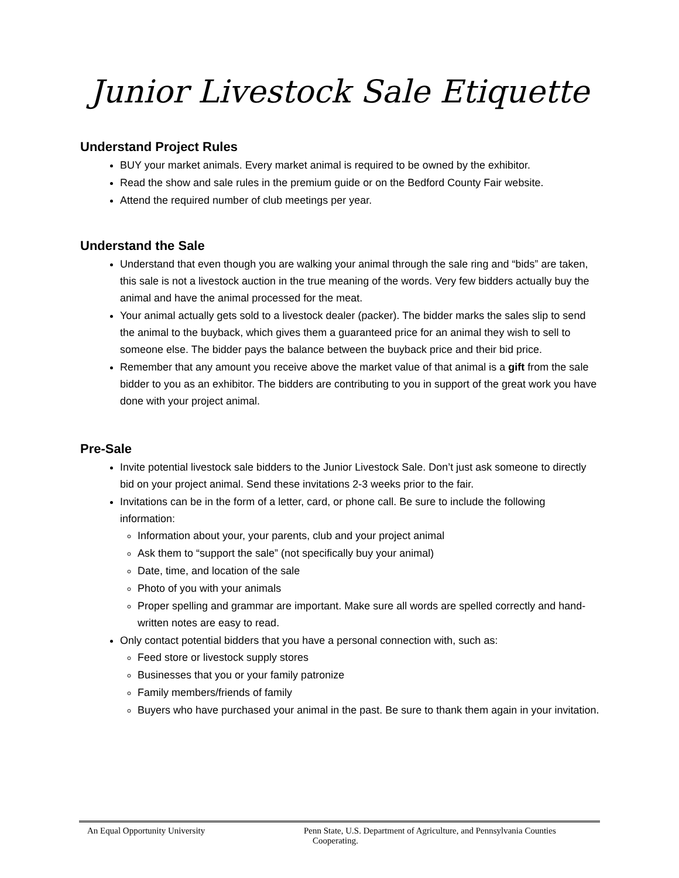Junior Livestock Sale Etiquette
Understand Project Rules
BUY your market animals. Every market animal is required to be owned by the exhibitor.
Read the show and sale rules in the premium guide or on the Bedford County Fair website.
Attend the required number of club meetings per year.
Understand the Sale
Understand that even though you are walking your animal through the sale ring and “bids” are taken, this sale is not a livestock auction in the true meaning of the words. Very few bidders actually buy the animal and have the animal processed for the meat.
Your animal actually gets sold to a livestock dealer (packer). The bidder marks the sales slip to send the animal to the buyback, which gives them a guaranteed price for an animal they wish to sell to someone else. The bidder pays the balance between the buyback price and their bid price.
Remember that any amount you receive above the market value of that animal is a gift from the sale bidder to you as an exhibitor. The bidders are contributing to you in support of the great work you have done with your project animal.
Pre-Sale
Invite potential livestock sale bidders to the Junior Livestock Sale. Don’t just ask someone to directly bid on your project animal. Send these invitations 2-3 weeks prior to the fair.
Invitations can be in the form of a letter, card, or phone call. Be sure to include the following information:
Information about your, your parents, club and your project animal
Ask them to “support the sale” (not specifically buy your animal)
Date, time, and location of the sale
Photo of you with your animals
Proper spelling and grammar are important. Make sure all words are spelled correctly and hand-written notes are easy to read.
Only contact potential bidders that you have a personal connection with, such as:
Feed store or livestock supply stores
Businesses that you or your family patronize
Family members/friends of family
Buyers who have purchased your animal in the past. Be sure to thank them again in your invitation.
An Equal Opportunity University Penn State, U.S. Department of Agriculture, and Pennsylvania Counties
Cooperating.